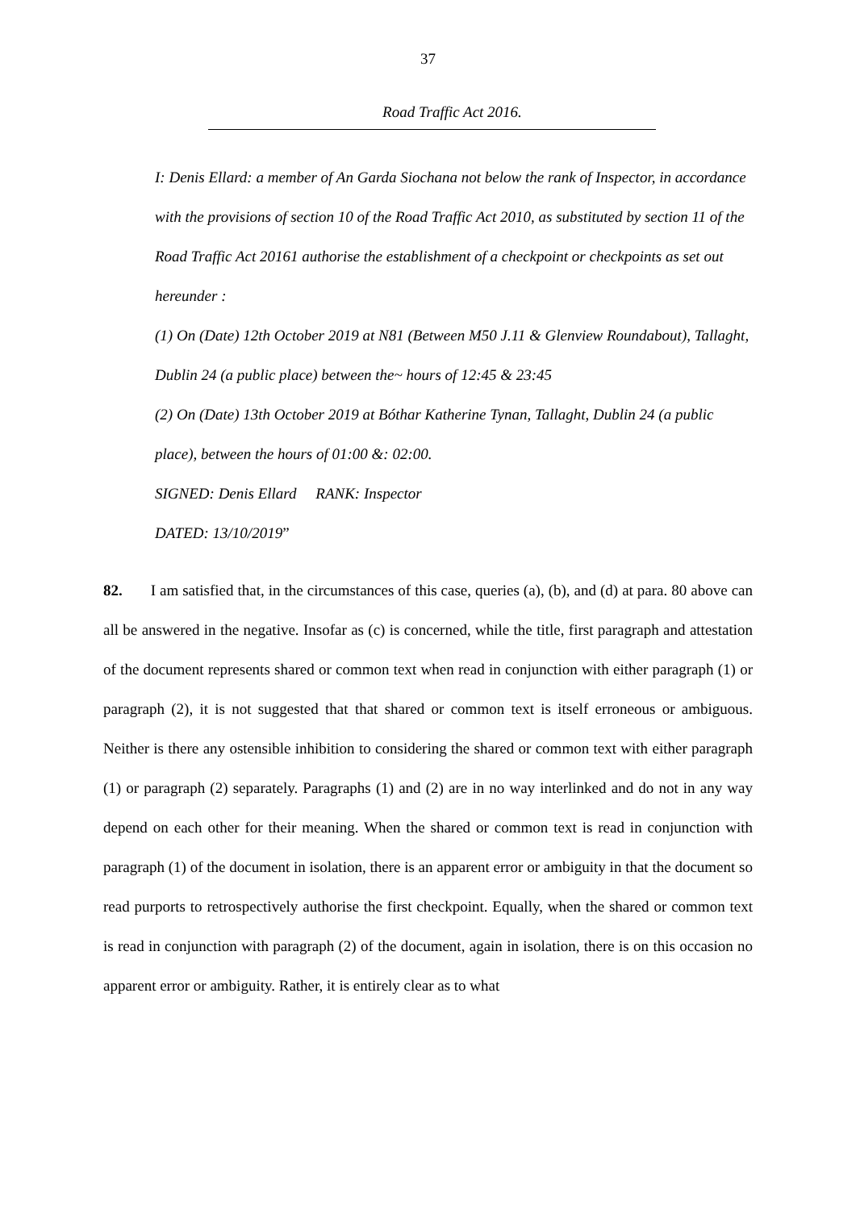37
Road Traffic Act 2016.
I: Denis Ellard: a member of An Garda Siochana not below the rank of Inspector, in accordance with the provisions of section 10 of the Road Traffic Act 2010, as substituted by section 11 of the Road Traffic Act 20161 authorise the establishment of a checkpoint or checkpoints as set out hereunder :
(1) On (Date) 12th October 2019 at N81 (Between M50 J.11 & Glenview Roundabout), Tallaght, Dublin 24 (a public place) between the~ hours of 12:45 & 23:45
(2) On (Date) 13th October 2019 at Bóthar Katherine Tynan, Tallaght, Dublin 24 (a public place), between the hours of 01:00 &: 02:00.
SIGNED: Denis Ellard RANK: Inspector
DATED: 13/10/2019”
82. I am satisfied that, in the circumstances of this case, queries (a), (b), and (d) at para. 80 above can all be answered in the negative. Insofar as (c) is concerned, while the title, first paragraph and attestation of the document represents shared or common text when read in conjunction with either paragraph (1) or paragraph (2), it is not suggested that that shared or common text is itself erroneous or ambiguous. Neither is there any ostensible inhibition to considering the shared or common text with either paragraph (1) or paragraph (2) separately. Paragraphs (1) and (2) are in no way interlinked and do not in any way depend on each other for their meaning. When the shared or common text is read in conjunction with paragraph (1) of the document in isolation, there is an apparent error or ambiguity in that the document so read purports to retrospectively authorise the first checkpoint. Equally, when the shared or common text is read in conjunction with paragraph (2) of the document, again in isolation, there is on this occasion no apparent error or ambiguity. Rather, it is entirely clear as to what